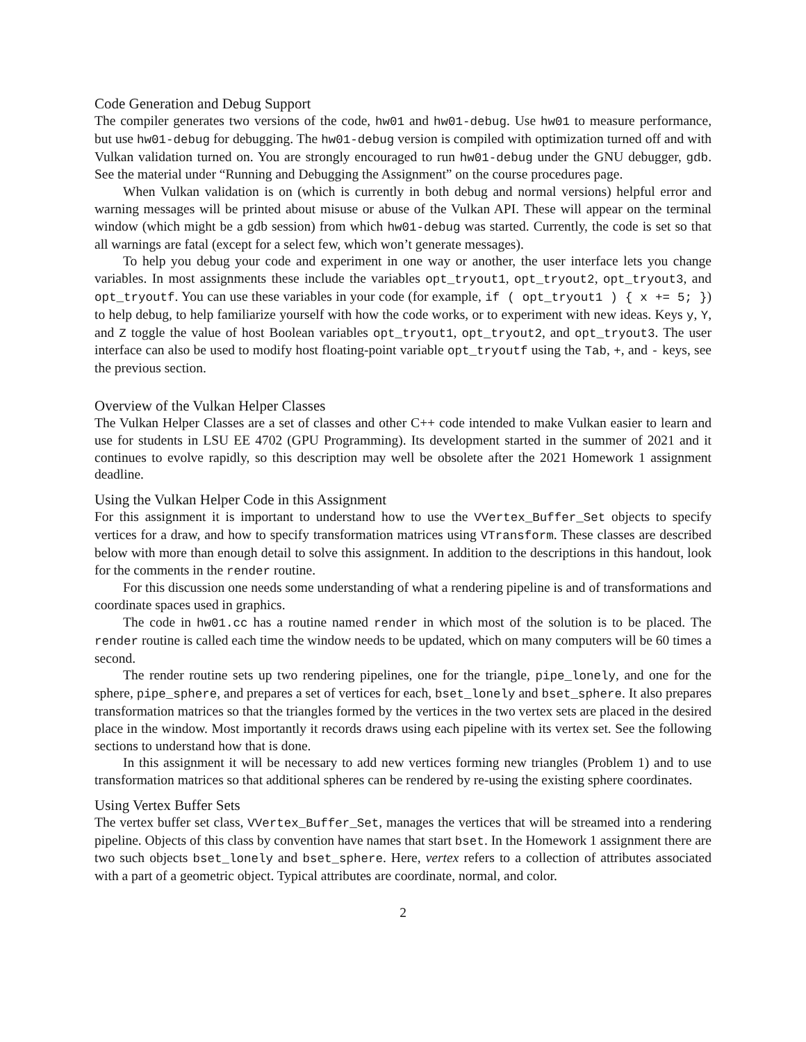Code Generation and Debug Support
The compiler generates two versions of the code, hw01 and hw01-debug. Use hw01 to measure performance, but use hw01-debug for debugging. The hw01-debug version is compiled with optimization turned off and with Vulkan validation turned on. You are strongly encouraged to run hw01-debug under the GNU debugger, gdb. See the material under “Running and Debugging the Assignment” on the course procedures page.
When Vulkan validation is on (which is currently in both debug and normal versions) helpful error and warning messages will be printed about misuse or abuse of the Vulkan API. These will appear on the terminal window (which might be a gdb session) from which hw01-debug was started. Currently, the code is set so that all warnings are fatal (except for a select few, which won’t generate messages).
To help you debug your code and experiment in one way or another, the user interface lets you change variables. In most assignments these include the variables opt_tryout1, opt_tryout2, opt_tryout3, and opt_tryoutf. You can use these variables in your code (for example, if ( opt_tryout1 ) { x += 5; }) to help debug, to help familiarize yourself with how the code works, or to experiment with new ideas. Keys y, Y, and Z toggle the value of host Boolean variables opt_tryout1, opt_tryout2, and opt_tryout3. The user interface can also be used to modify host floating-point variable opt_tryoutf using the Tab, +, and - keys, see the previous section.
Overview of the Vulkan Helper Classes
The Vulkan Helper Classes are a set of classes and other C++ code intended to make Vulkan easier to learn and use for students in LSU EE 4702 (GPU Programming). Its development started in the summer of 2021 and it continues to evolve rapidly, so this description may well be obsolete after the 2021 Homework 1 assignment deadline.
Using the Vulkan Helper Code in this Assignment
For this assignment it is important to understand how to use the VVertex_Buffer_Set objects to specify vertices for a draw, and how to specify transformation matrices using VTransform. These classes are described below with more than enough detail to solve this assignment. In addition to the descriptions in this handout, look for the comments in the render routine.
For this discussion one needs some understanding of what a rendering pipeline is and of transformations and coordinate spaces used in graphics.
The code in hw01.cc has a routine named render in which most of the solution is to be placed. The render routine is called each time the window needs to be updated, which on many computers will be 60 times a second.
The render routine sets up two rendering pipelines, one for the triangle, pipe_lonely, and one for the sphere, pipe_sphere, and prepares a set of vertices for each, bset_lonely and bset_sphere. It also prepares transformation matrices so that the triangles formed by the vertices in the two vertex sets are placed in the desired place in the window. Most importantly it records draws using each pipeline with its vertex set. See the following sections to understand how that is done.
In this assignment it will be necessary to add new vertices forming new triangles (Problem 1) and to use transformation matrices so that additional spheres can be rendered by re-using the existing sphere coordinates.
Using Vertex Buffer Sets
The vertex buffer set class, VVertex_Buffer_Set, manages the vertices that will be streamed into a rendering pipeline. Objects of this class by convention have names that start bset. In the Homework 1 assignment there are two such objects bset_lonely and bset_sphere. Here, vertex refers to a collection of attributes associated with a part of a geometric object. Typical attributes are coordinate, normal, and color.
2